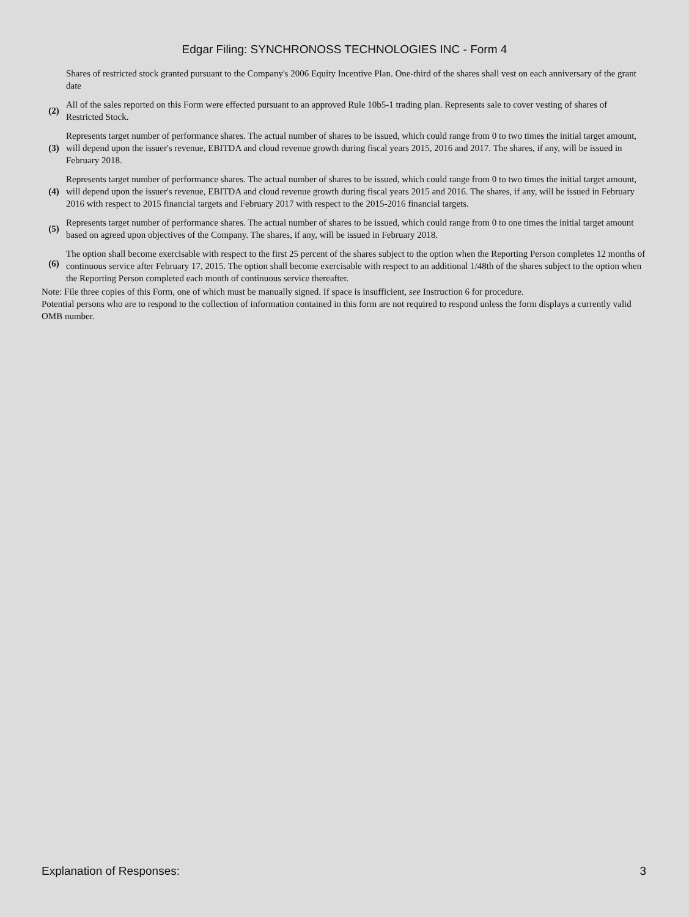Edgar Filing: SYNCHRONOSS TECHNOLOGIES INC - Form 4
| | Shares of restricted stock granted pursuant to the Company's 2006 Equity Incentive Plan. One-third of the shares shall vest on each anniversary of the grant date |
| (2) | All of the sales reported on this Form were effected pursuant to an approved Rule 10b5-1 trading plan. Represents sale to cover vesting of shares of Restricted Stock. |
| (3) | Represents target number of performance shares. The actual number of shares to be issued, which could range from 0 to two times the initial target amount, will depend upon the issuer's revenue, EBITDA and cloud revenue growth during fiscal years 2015, 2016 and 2017. The shares, if any, will be issued in February 2018. |
| (4) | Represents target number of performance shares. The actual number of shares to be issued, which could range from 0 to two times the initial target amount, will depend upon the issuer's revenue, EBITDA and cloud revenue growth during fiscal years 2015 and 2016. The shares, if any, will be issued in February 2016 with respect to 2015 financial targets and February 2017 with respect to the 2015-2016 financial targets. |
| (5) | Represents target number of performance shares. The actual number of shares to be issued, which could range from 0 to one times the initial target amount based on agreed upon objectives of the Company. The shares, if any, will be issued in February 2018. |
| (6) | The option shall become exercisable with respect to the first 25 percent of the shares subject to the option when the Reporting Person completes 12 months of continuous service after February 17, 2015. The option shall become exercisable with respect to an additional 1/48th of the shares subject to the option when the Reporting Person completed each month of continuous service thereafter. |
Note: File three copies of this Form, one of which must be manually signed. If space is insufficient, see Instruction 6 for procedure.
Potential persons who are to respond to the collection of information contained in this form are not required to respond unless the form displays a currently valid OMB number.
Explanation of Responses: 3